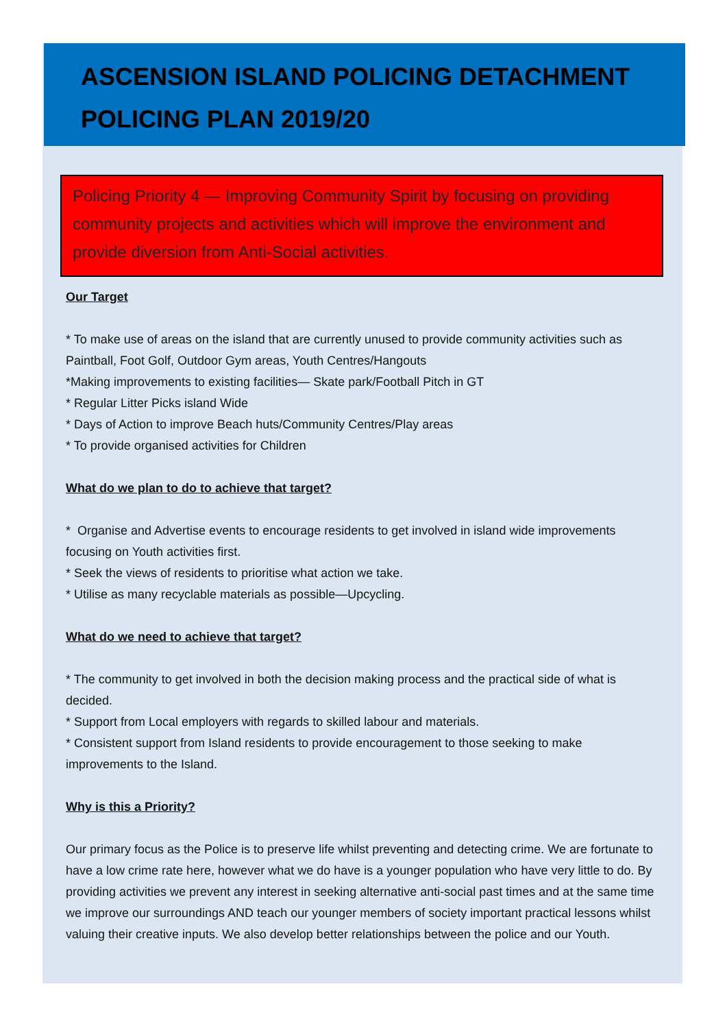ASCENSION ISLAND POLICING DETACHMENT
POLICING PLAN 2019/20
Policing Priority 4 — Improving Community Spirit by focusing on providing community projects and activities which will improve the environment and provide diversion from Anti-Social activities.
Our Target
* To make use of areas on the island that are currently unused to provide community activities such as Paintball, Foot Golf, Outdoor Gym areas, Youth Centres/Hangouts
*Making improvements to existing facilities— Skate park/Football Pitch in GT
* Regular Litter Picks island Wide
* Days of Action to improve Beach huts/Community Centres/Play areas
* To provide organised activities for Children
What do we plan to do to achieve that target?
* Organise and Advertise events to encourage residents to get involved in island wide improvements focusing on Youth activities first.
* Seek the views of residents to prioritise what action we take.
* Utilise as many recyclable materials as possible—Upcycling.
What do we need to achieve that target?
* The community to get involved in both the decision making process and the practical side of what is decided.
* Support from Local employers with regards to skilled labour and materials.
* Consistent support from Island residents to provide encouragement to those seeking to make improvements to the Island.
Why is this a Priority?
Our primary focus as the Police is to preserve life whilst preventing and detecting crime. We are fortunate to have a low crime rate here, however what we do have is a younger population who have very little to do. By providing activities we prevent any interest in seeking alternative anti-social past times and at the same time we improve our surroundings AND teach our younger members of society important practical lessons whilst valuing their creative inputs. We also develop better relationships between the police and our Youth.